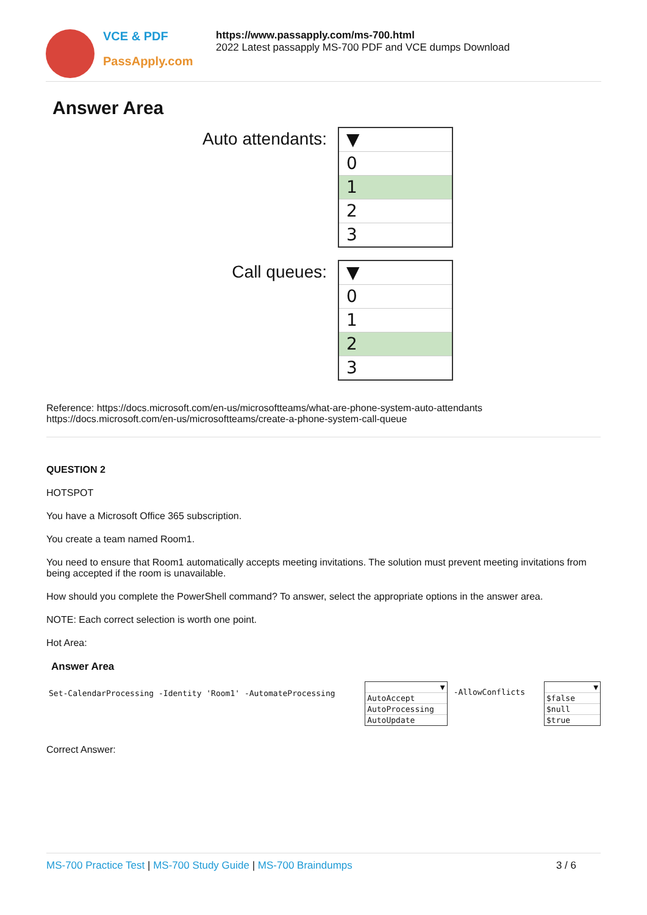VCE & PDF
PassApply.com
https://www.passapply.com/ms-700.html
2022 Latest passapply MS-700 PDF and VCE dumps Download
Answer Area
Auto attendants:
▼
0
1
2
3
Call queues:
▼
0
1
2
3
Reference: https://docs.microsoft.com/en-us/microsoftteams/what-are-phone-system-auto-attendants
https://docs.microsoft.com/en-us/microsoftteams/create-a-phone-system-call-queue
QUESTION 2
HOTSPOT
You have a Microsoft Office 365 subscription.
You create a team named Room1.
You need to ensure that Room1 automatically accepts meeting invitations. The solution must prevent meeting invitations from being accepted if the room is unavailable.
How should you complete the PowerShell command? To answer, select the appropriate options in the answer area.
NOTE: Each correct selection is worth one point.
Hot Area:
Answer Area
Set-CalendarProcessing -Identity 'Room1' -AutomateProcessing
▼
AutoAccept
AutoProcessing
AutoUpdate
-AllowConflicts
▼
$false
$null
$true
Correct Answer:
MS-700 Practice Test | MS-700 Study Guide | MS-700 Braindumps 3 / 6